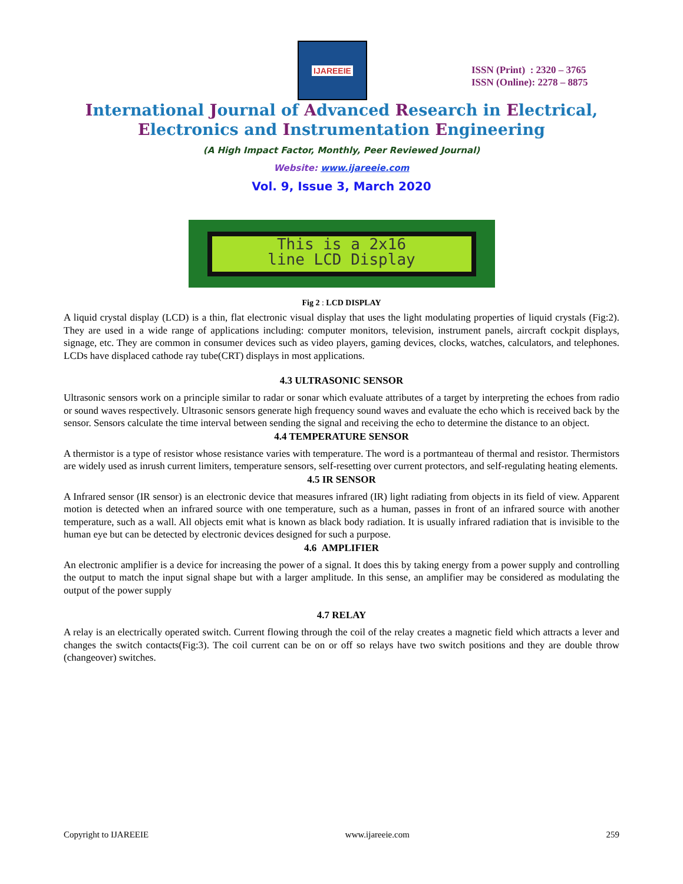IJAREEIE
ISSN (Print) : 2320 – 3765
ISSN (Online): 2278 – 8875
International Journal of Advanced Research in Electrical,
Electronics and Instrumentation Engineering
(A High Impact Factor, Monthly, Peer Reviewed Journal)
Website: www.ijareeie.com
Vol. 9, Issue 3, March 2020
This is a 2x16
line LCD Display
Fig 2 : LCD DISPLAY
A liquid crystal display (LCD) is a thin, flat electronic visual display that uses the light modulating properties of liquid crystals (Fig:2). They are used in a wide range of applications including: computer monitors, television, instrument panels, aircraft cockpit displays, signage, etc. They are common in consumer devices such as video players, gaming devices, clocks, watches, calculators, and telephones. LCDs have displaced cathode ray tube(CRT) displays in most applications.
4.3 ULTRASONIC SENSOR
Ultrasonic sensors work on a principle similar to radar or sonar which evaluate attributes of a target by interpreting the echoes from radio or sound waves respectively. Ultrasonic sensors generate high frequency sound waves and evaluate the echo which is received back by the sensor. Sensors calculate the time interval between sending the signal and receiving the echo to determine the distance to an object.
4.4 TEMPERATURE SENSOR
A thermistor is a type of resistor whose resistance varies with temperature. The word is a portmanteau of thermal and resistor. Thermistors are widely used as inrush current limiters, temperature sensors, self-resetting over current protectors, and self-regulating heating elements.
4.5 IR SENSOR
A Infrared sensor (IR sensor) is an electronic device that measures infrared (IR) light radiating from objects in its field of view. Apparent motion is detected when an infrared source with one temperature, such as a human, passes in front of an infrared source with another temperature, such as a wall. All objects emit what is known as black body radiation. It is usually infrared radiation that is invisible to the human eye but can be detected by electronic devices designed for such a purpose.
4.6 AMPLIFIER
An electronic amplifier is a device for increasing the power of a signal. It does this by taking energy from a power supply and controlling the output to match the input signal shape but with a larger amplitude. In this sense, an amplifier may be considered as modulating the output of the power supply
4.7 RELAY
A relay is an electrically operated switch. Current flowing through the coil of the relay creates a magnetic field which attracts a lever and changes the switch contacts(Fig:3). The coil current can be on or off so relays have two switch positions and they are double throw (changeover) switches.
Copyright to IJAREEIE www.ijareeie.com 259